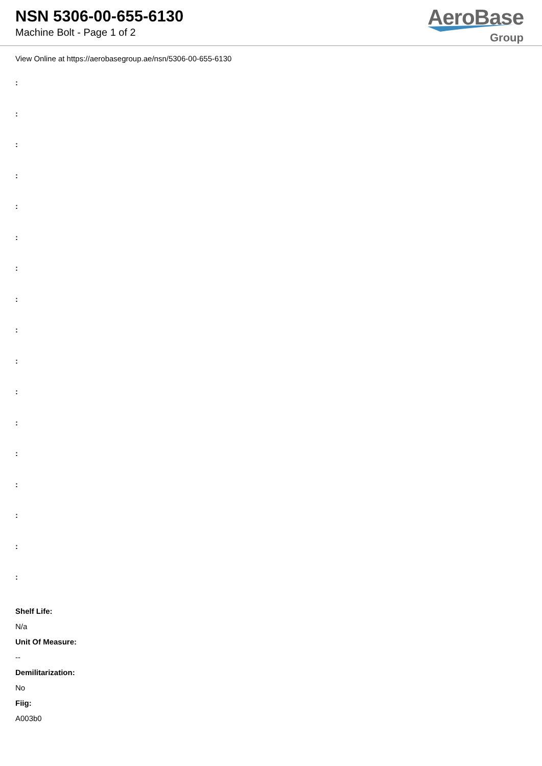NSN 5306-00-655-6130
Machine Bolt - Page 1 of 2
AeroBase
Group
View Online at https://aerobasegroup.ae/nsn/5306-00-655-6130
:
:
:
:
:
:
:
:
:
:
:
:
:
:
:
:
:
Shelf Life:
N/a
Unit Of Measure:
--
Demilitarization:
No
Fiig:
A003b0